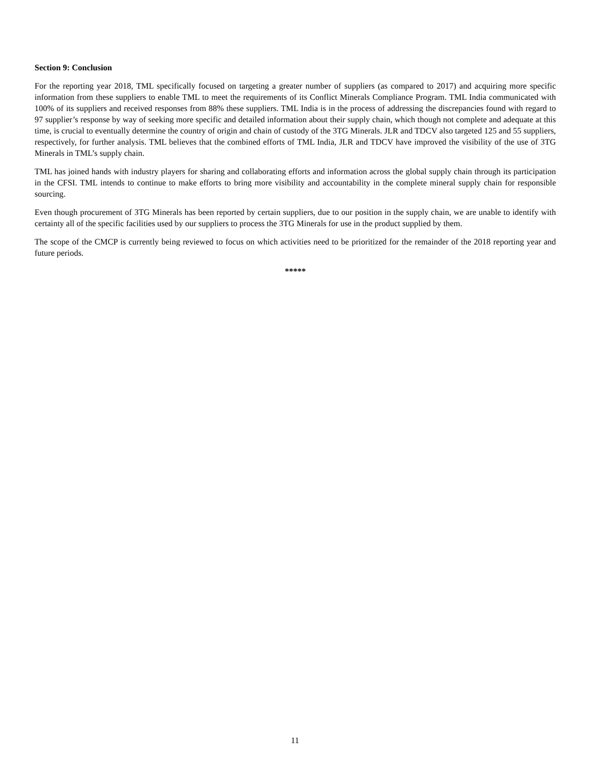Section 9: Conclusion
For the reporting year 2018, TML specifically focused on targeting a greater number of suppliers (as compared to 2017) and acquiring more specific information from these suppliers to enable TML to meet the requirements of its Conflict Minerals Compliance Program. TML India communicated with 100% of its suppliers and received responses from 88% these suppliers. TML India is in the process of addressing the discrepancies found with regard to 97 supplier’s response by way of seeking more specific and detailed information about their supply chain, which though not complete and adequate at this time, is crucial to eventually determine the country of origin and chain of custody of the 3TG Minerals. JLR and TDCV also targeted 125 and 55 suppliers, respectively, for further analysis. TML believes that the combined efforts of TML India, JLR and TDCV have improved the visibility of the use of 3TG Minerals in TML’s supply chain.
TML has joined hands with industry players for sharing and collaborating efforts and information across the global supply chain through its participation in the CFSI. TML intends to continue to make efforts to bring more visibility and accountability in the complete mineral supply chain for responsible sourcing.
Even though procurement of 3TG Minerals has been reported by certain suppliers, due to our position in the supply chain, we are unable to identify with certainty all of the specific facilities used by our suppliers to process the 3TG Minerals for use in the product supplied by them.
The scope of the CMCP is currently being reviewed to focus on which activities need to be prioritized for the remainder of the 2018 reporting year and future periods.
*****
11